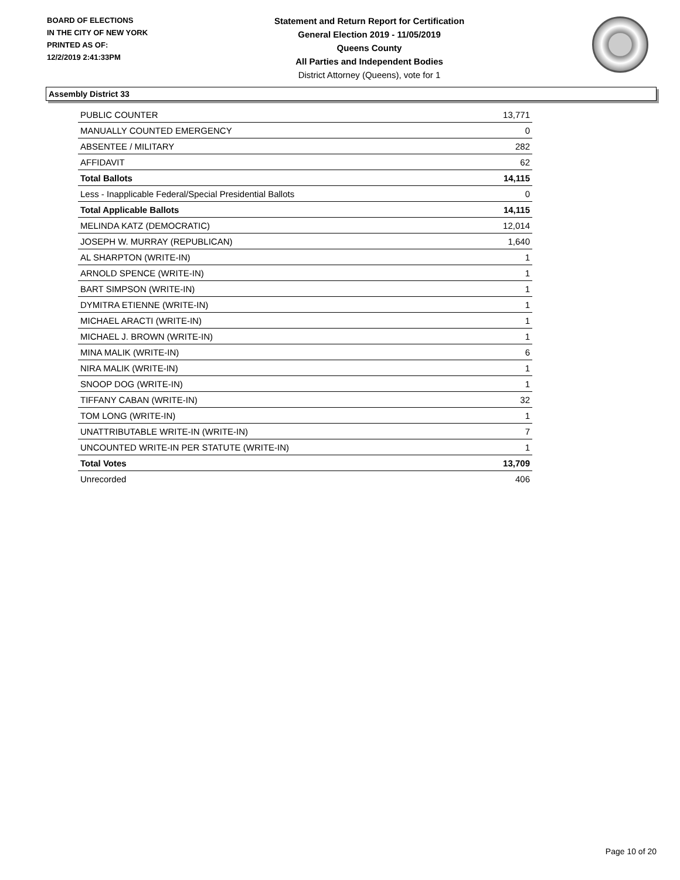BOARD OF ELECTIONS
IN THE CITY OF NEW YORK
PRINTED AS OF:
12/2/2019 2:41:33PM
Statement and Return Report for Certification
General Election 2019 - 11/05/2019
Queens County
All Parties and Independent Bodies
District Attorney (Queens), vote for 1
Assembly District 33
| PUBLIC COUNTER | 13,771 |
| MANUALLY COUNTED EMERGENCY | 0 |
| ABSENTEE / MILITARY | 282 |
| AFFIDAVIT | 62 |
| Total Ballots | 14,115 |
| Less - Inapplicable Federal/Special Presidential Ballots | 0 |
| Total Applicable Ballots | 14,115 |
| MELINDA KATZ (DEMOCRATIC) | 12,014 |
| JOSEPH W. MURRAY (REPUBLICAN) | 1,640 |
| AL SHARPTON (WRITE-IN) | 1 |
| ARNOLD SPENCE (WRITE-IN) | 1 |
| BART SIMPSON (WRITE-IN) | 1 |
| DYMITRA ETIENNE (WRITE-IN) | 1 |
| MICHAEL ARACTI (WRITE-IN) | 1 |
| MICHAEL J. BROWN (WRITE-IN) | 1 |
| MINA MALIK (WRITE-IN) | 6 |
| NIRA MALIK (WRITE-IN) | 1 |
| SNOOP DOG (WRITE-IN) | 1 |
| TIFFANY CABAN (WRITE-IN) | 32 |
| TOM LONG (WRITE-IN) | 1 |
| UNATTRIBUTABLE WRITE-IN (WRITE-IN) | 7 |
| UNCOUNTED WRITE-IN PER STATUTE (WRITE-IN) | 1 |
| Total Votes | 13,709 |
| Unrecorded | 406 |
Page 10 of 20